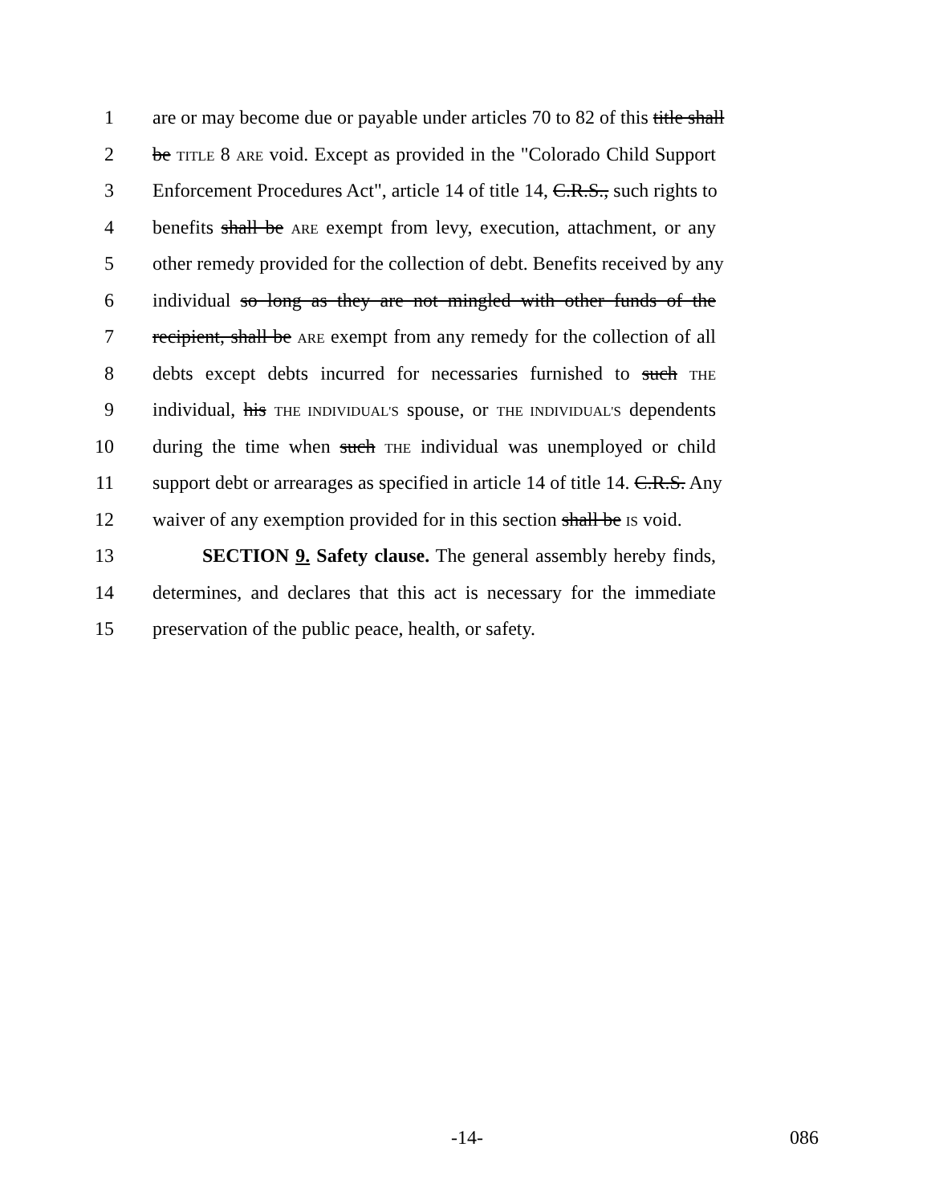1 are or may become due or payable under articles 70 to 82 of this title shall
2 be TITLE 8 ARE void. Except as provided in the "Colorado Child Support
3 Enforcement Procedures Act", article 14 of title 14, C.R.S., such rights to
4 benefits shall be ARE exempt from levy, execution, attachment, or any
5 other remedy provided for the collection of debt. Benefits received by any
6 individual so long as they are not mingled with other funds of the
7 recipient, shall be ARE exempt from any remedy for the collection of all
8 debts except debts incurred for necessaries furnished to such THE
9 individual, his THE INDIVIDUAL'S spouse, or THE INDIVIDUAL'S dependents
10 during the time when such THE individual was unemployed or child
11 support debt or arrearages as specified in article 14 of title 14. C.R.S. Any
12 waiver of any exemption provided for in this section shall be IS void.
13 SECTION 9. Safety clause. The general assembly hereby finds,
14 determines, and declares that this act is necessary for the immediate
15 preservation of the public peace, health, or safety.
-14- 086